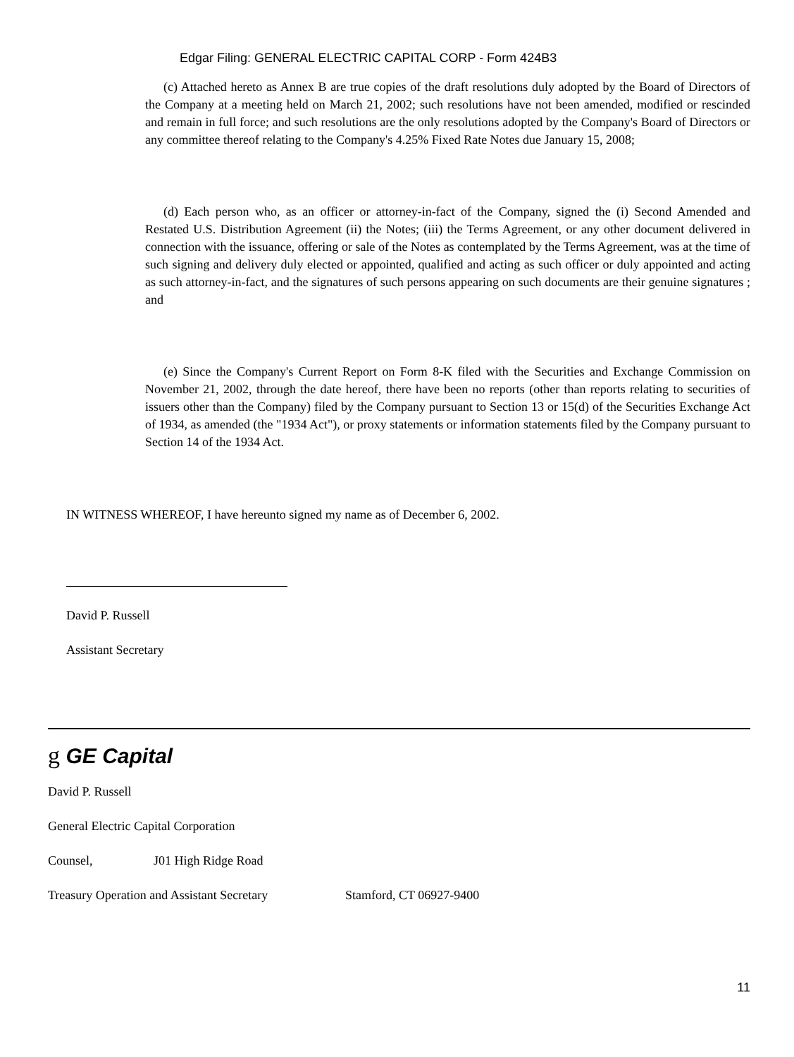Edgar Filing: GENERAL ELECTRIC CAPITAL CORP - Form 424B3
(c) Attached hereto as Annex B are true copies of the draft resolutions duly adopted by the Board of Directors of the Company at a meeting held on March 21, 2002; such resolutions have not been amended, modified or rescinded and remain in full force; and such resolutions are the only resolutions adopted by the Company's Board of Directors or any committee thereof relating to the Company's 4.25% Fixed Rate Notes due January 15, 2008;
(d) Each person who, as an officer or attorney-in-fact of the Company, signed the (i) Second Amended and Restated U.S. Distribution Agreement (ii) the Notes; (iii) the Terms Agreement, or any other document delivered in connection with the issuance, offering or sale of the Notes as contemplated by the Terms Agreement, was at the time of such signing and delivery duly elected or appointed, qualified and acting as such officer or duly appointed and acting as such attorney-in-fact, and the signatures of such persons appearing on such documents are their genuine signatures ; and
(e) Since the Company's Current Report on Form 8-K filed with the Securities and Exchange Commission on November 21, 2002, through the date hereof, there have been no reports (other than reports relating to securities of issuers other than the Company) filed by the Company pursuant to Section 13 or 15(d) of the Securities Exchange Act of 1934, as amended (the "1934 Act"), or proxy statements or information statements filed by the Company pursuant to Section 14 of the 1934 Act.
IN WITNESS WHEREOF, I have hereunto signed my name as of December 6, 2002.
David P. Russell
Assistant Secretary
g GE Capital
David P. Russell
General Electric Capital Corporation
Counsel, J01 High Ridge Road
Treasury Operation and Assistant Secretary Stamford, CT 06927-9400
11